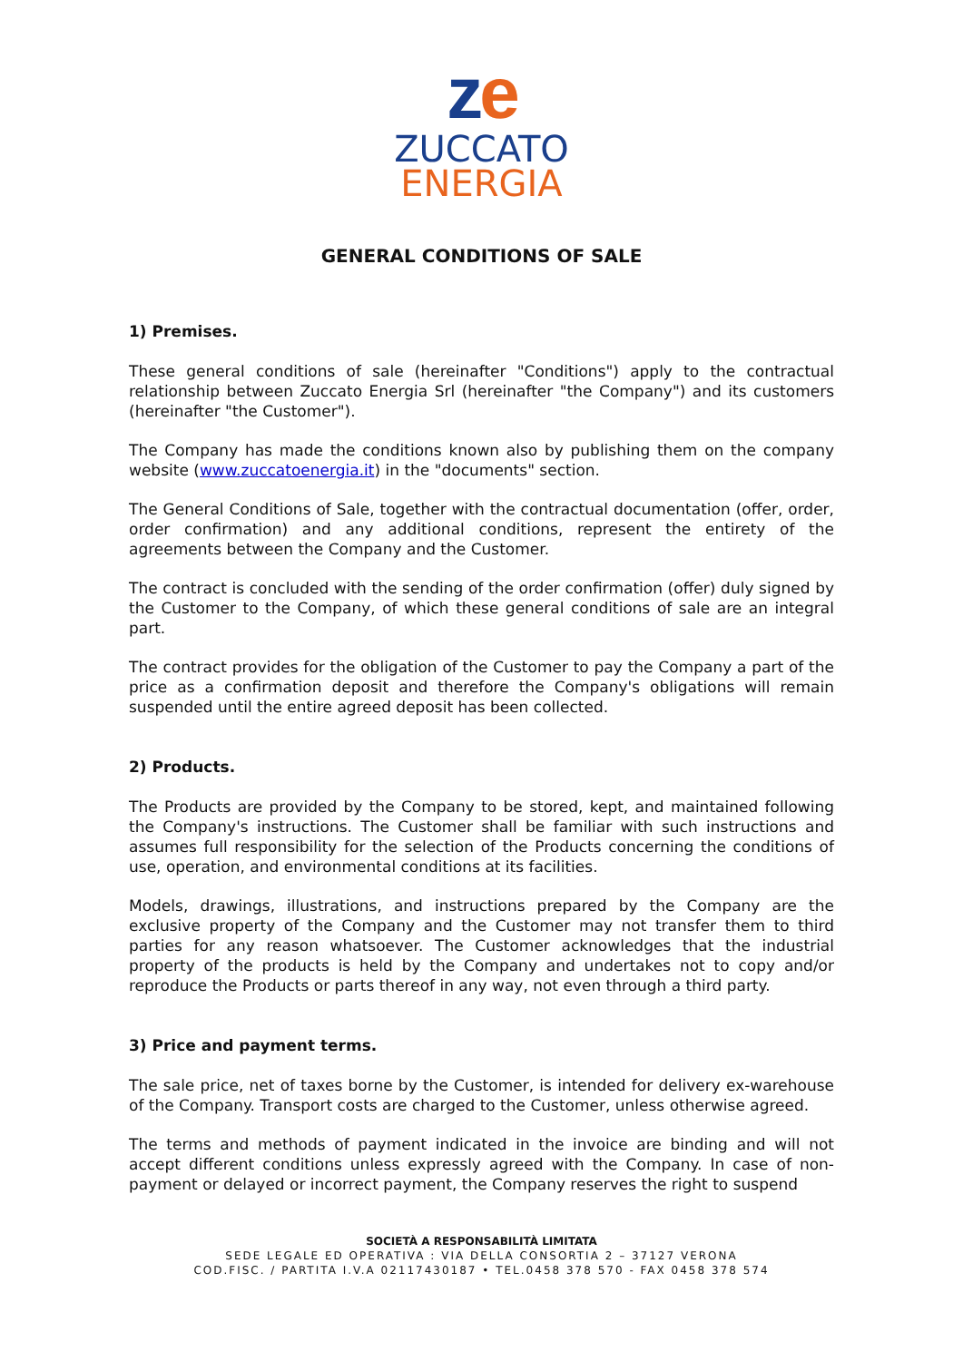ze
ZUCCATO
ENERGIA
GENERAL CONDITIONS OF SALE
1) Premises.
These general conditions of sale (hereinafter "Conditions") apply to the contractual relationship between Zuccato Energia Srl (hereinafter "the Company") and its customers (hereinafter "the Customer").
The Company has made the conditions known also by publishing them on the company website (www.zuccatoenergia.it) in the "documents" section.
The General Conditions of Sale, together with the contractual documentation (offer, order, order confirmation) and any additional conditions, represent the entirety of the agreements between the Company and the Customer.
The contract is concluded with the sending of the order confirmation (offer) duly signed by the Customer to the Company, of which these general conditions of sale are an integral part.
The contract provides for the obligation of the Customer to pay the Company a part of the price as a confirmation deposit and therefore the Company's obligations will remain suspended until the entire agreed deposit has been collected.
2) Products.
The Products are provided by the Company to be stored, kept, and maintained following the Company's instructions. The Customer shall be familiar with such instructions and assumes full responsibility for the selection of the Products concerning the conditions of use, operation, and environmental conditions at its facilities.
Models, drawings, illustrations, and instructions prepared by the Company are the exclusive property of the Company and the Customer may not transfer them to third parties for any reason whatsoever. The Customer acknowledges that the industrial property of the products is held by the Company and undertakes not to copy and/or reproduce the Products or parts thereof in any way, not even through a third party.
3) Price and payment terms.
The sale price, net of taxes borne by the Customer, is intended for delivery ex-warehouse of the Company. Transport costs are charged to the Customer, unless otherwise agreed.
The terms and methods of payment indicated in the invoice are binding and will not accept different conditions unless expressly agreed with the Company. In case of non-payment or delayed or incorrect payment, the Company reserves the right to suspend
SOCIETÀ A RESPONSABILITÀ LIMITATA
SEDE LEGALE ED OPERATIVA : VIA DELLA CONSORTIA 2 – 37127 VERONA
COD.FISC. / PARTITA I.V.A 02117430187 • TEL.0458 378 570 - FAX 0458 378 574